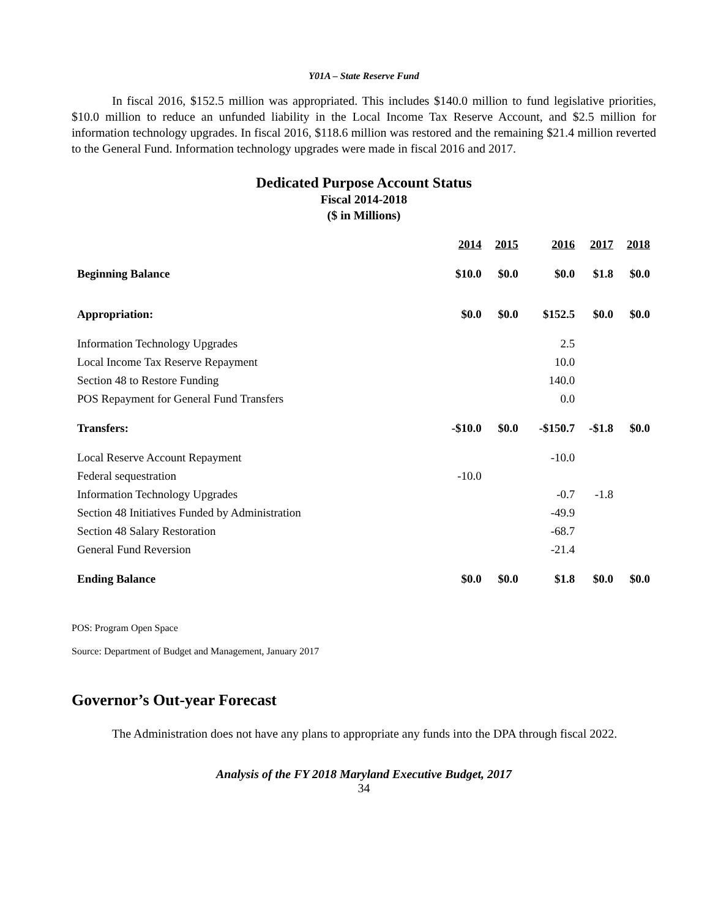Y01A – State Reserve Fund
In fiscal 2016, $152.5 million was appropriated. This includes $140.0 million to fund legislative priorities, $10.0 million to reduce an unfunded liability in the Local Income Tax Reserve Account, and $2.5 million for information technology upgrades. In fiscal 2016, $118.6 million was restored and the remaining $21.4 million reverted to the General Fund. Information technology upgrades were made in fiscal 2016 and 2017.
Dedicated Purpose Account Status
Fiscal 2014-2018
($ in Millions)
| | 2014 | 2015 | 2016 | 2017 | 2018 |
| --- | --- | --- | --- | --- | --- |
| Beginning Balance | $10.0 | $0.0 | $0.0 | $1.8 | $0.0 |
| Appropriation: | $0.0 | $0.0 | $152.5 | $0.0 | $0.0 |
| Information Technology Upgrades | | | 2.5 | | |
| Local Income Tax Reserve Repayment | | | 10.0 | | |
| Section 48 to Restore Funding | | | 140.0 | | |
| POS Repayment for General Fund Transfers | | | 0.0 | | |
| Transfers: | -$10.0 | $0.0 | -$150.7 | -$1.8 | $0.0 |
| Local Reserve Account Repayment | | | -10.0 | | |
| Federal sequestration | -10.0 | | | | |
| Information Technology Upgrades | | | -0.7 | -1.8 | |
| Section 48 Initiatives Funded by Administration | | | -49.9 | | |
| Section 48 Salary Restoration | | | -68.7 | | |
| General Fund Reversion | | | -21.4 | | |
| Ending Balance | $0.0 | $0.0 | $1.8 | $0.0 | $0.0 |
POS: Program Open Space
Source: Department of Budget and Management, January 2017
Governor’s Out-year Forecast
The Administration does not have any plans to appropriate any funds into the DPA through fiscal 2022.
Analysis of the FY 2018 Maryland Executive Budget, 2017
34